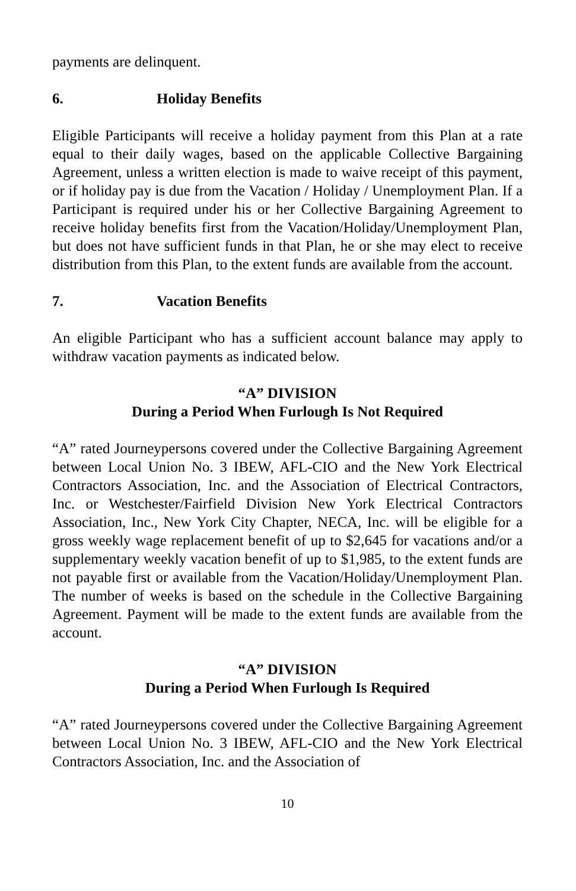payments are delinquent.
6. Holiday Benefits
Eligible Participants will receive a holiday payment from this Plan at a rate equal to their daily wages, based on the applicable Collective Bargaining Agreement, unless a written election is made to waive receipt of this payment, or if holiday pay is due from the Vacation / Holiday / Unemployment Plan. If a Participant is required under his or her Collective Bargaining Agreement to receive holiday benefits first from the Vacation/Holiday/Unemployment Plan, but does not have sufficient funds in that Plan, he or she may elect to receive distribution from this Plan, to the extent funds are available from the account.
7. Vacation Benefits
An eligible Participant who has a sufficient account balance may apply to withdraw vacation payments as indicated below.
“A” DIVISION
During a Period When Furlough Is Not Required
“A” rated Journeypersons covered under the Collective Bargaining Agreement between Local Union No. 3 IBEW, AFL-CIO and the New York Electrical Contractors Association, Inc. and the Association of Electrical Contractors, Inc. or Westchester/Fairfield Division New York Electrical Contractors Association, Inc., New York City Chapter, NECA, Inc. will be eligible for a gross weekly wage replacement benefit of up to $2,645 for vacations and/or a supplementary weekly vacation benefit of up to $1,985, to the extent funds are not payable first or available from the Vacation/Holiday/Unemployment Plan. The number of weeks is based on the schedule in the Collective Bargaining Agreement. Payment will be made to the extent funds are available from the account.
“A” DIVISION
During a Period When Furlough Is Required
“A” rated Journeypersons covered under the Collective Bargaining Agreement between Local Union No. 3 IBEW, AFL-CIO and the New York Electrical Contractors Association, Inc. and the Association of
10